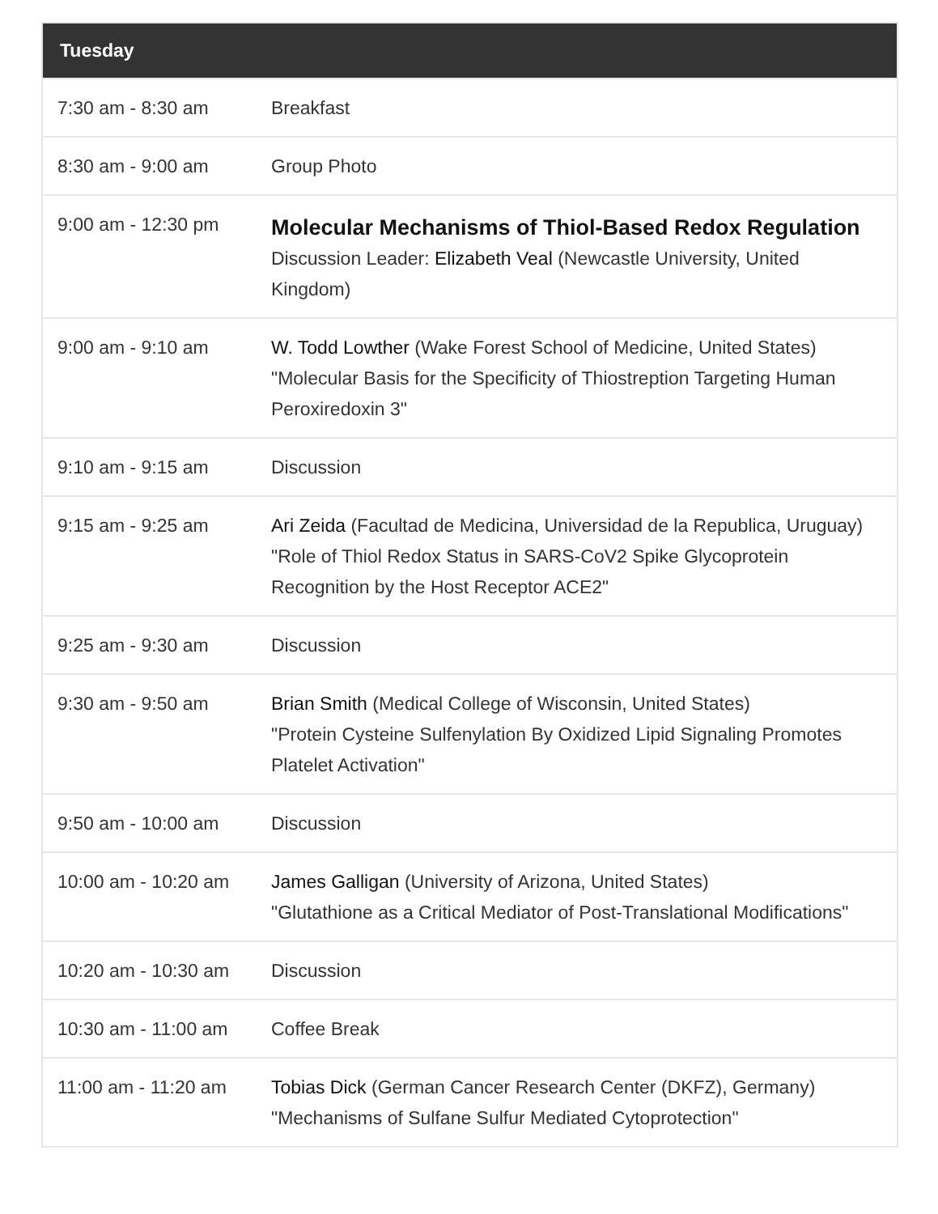| Tuesday | |
| --- | --- |
| 7:30 am - 8:30 am | Breakfast |
| 8:30 am - 9:00 am | Group Photo |
| 9:00 am - 12:30 pm | Molecular Mechanisms of Thiol-Based Redox Regulation Discussion Leader: Elizabeth Veal (Newcastle University, United Kingdom) |
| 9:00 am - 9:10 am | W. Todd Lowther (Wake Forest School of Medicine, United States) "Molecular Basis for the Specificity of Thiostreption Targeting Human Peroxiredoxin 3" |
| 9:10 am - 9:15 am | Discussion |
| 9:15 am - 9:25 am | Ari Zeida (Facultad de Medicina, Universidad de la Republica, Uruguay) "Role of Thiol Redox Status in SARS-CoV2 Spike Glycoprotein Recognition by the Host Receptor ACE2" |
| 9:25 am - 9:30 am | Discussion |
| 9:30 am - 9:50 am | Brian Smith (Medical College of Wisconsin, United States) "Protein Cysteine Sulfenylation By Oxidized Lipid Signaling Promotes Platelet Activation" |
| 9:50 am - 10:00 am | Discussion |
| 10:00 am - 10:20 am | James Galligan (University of Arizona, United States) "Glutathione as a Critical Mediator of Post-Translational Modifications" |
| 10:20 am - 10:30 am | Discussion |
| 10:30 am - 11:00 am | Coffee Break |
| 11:00 am - 11:20 am | Tobias Dick (German Cancer Research Center (DKFZ), Germany) "Mechanisms of Sulfane Sulfur Mediated Cytoprotection" |